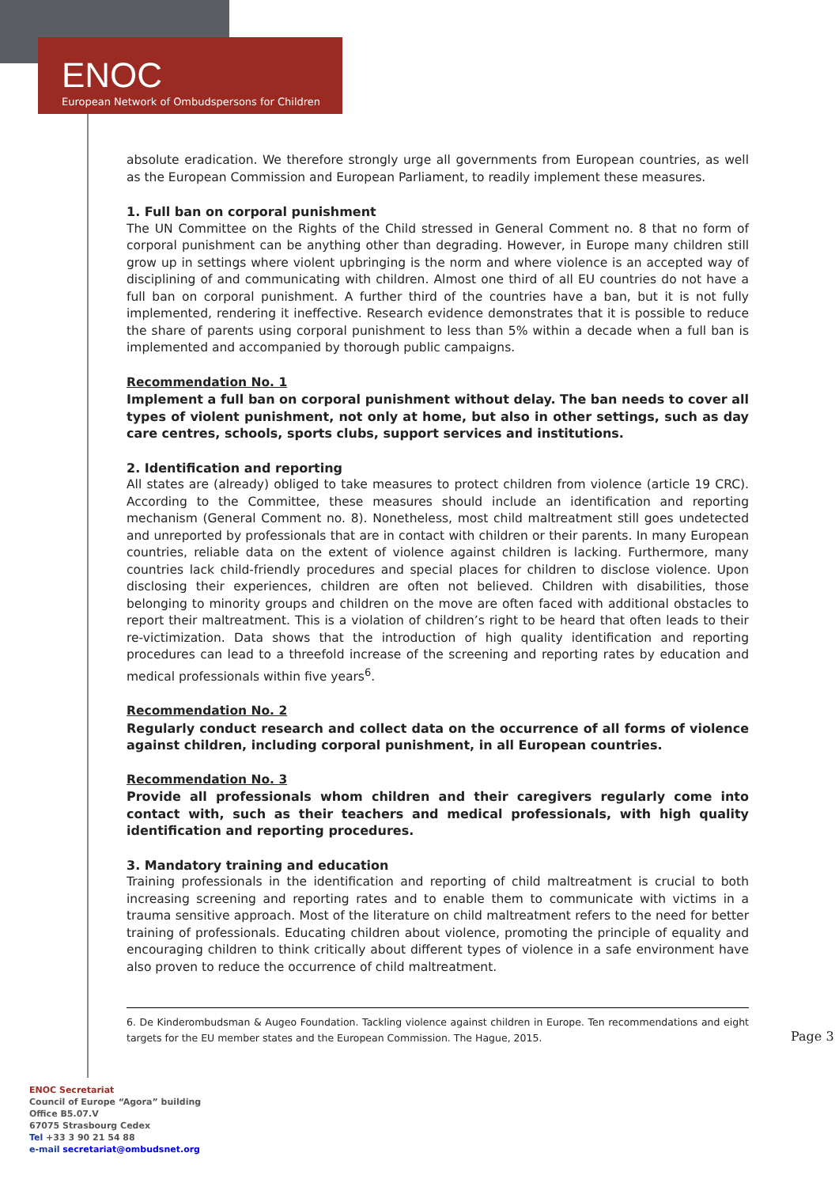ENOC
European Network of Ombudspersons for Children
absolute eradication. We therefore strongly urge all governments from European countries, as well as the European Commission and European Parliament, to readily implement these measures.
1. Full ban on corporal punishment
The UN Committee on the Rights of the Child stressed in General Comment no. 8 that no form of corporal punishment can be anything other than degrading. However, in Europe many children still grow up in settings where violent upbringing is the norm and where violence is an accepted way of disciplining of and communicating with children. Almost one third of all EU countries do not have a full ban on corporal punishment. A further third of the countries have a ban, but it is not fully implemented, rendering it ineffective. Research evidence demonstrates that it is possible to reduce the share of parents using corporal punishment to less than 5% within a decade when a full ban is implemented and accompanied by thorough public campaigns.
Recommendation No. 1
Implement a full ban on corporal punishment without delay. The ban needs to cover all types of violent punishment, not only at home, but also in other settings, such as day care centres, schools, sports clubs, support services and institutions.
2. Identification and reporting
All states are (already) obliged to take measures to protect children from violence (article 19 CRC). According to the Committee, these measures should include an identification and reporting mechanism (General Comment no. 8). Nonetheless, most child maltreatment still goes undetected and unreported by professionals that are in contact with children or their parents. In many European countries, reliable data on the extent of violence against children is lacking. Furthermore, many countries lack child-friendly procedures and special places for children to disclose violence. Upon disclosing their experiences, children are often not believed. Children with disabilities, those belonging to minority groups and children on the move are often faced with additional obstacles to report their maltreatment. This is a violation of children’s right to be heard that often leads to their re-victimization. Data shows that the introduction of high quality identification and reporting procedures can lead to a threefold increase of the screening and reporting rates by education and medical professionals within five years<sup>6</sup>.
Recommendation No. 2
Regularly conduct research and collect data on the occurrence of all forms of violence against children, including corporal punishment, in all European countries.
Recommendation No. 3
Provide all professionals whom children and their caregivers regularly come into contact with, such as their teachers and medical professionals, with high quality identification and reporting procedures.
3. Mandatory training and education
Training professionals in the identification and reporting of child maltreatment is crucial to both increasing screening and reporting rates and to enable them to communicate with victims in a trauma sensitive approach. Most of the literature on child maltreatment refers to the need for better training of professionals. Educating children about violence, promoting the principle of equality and encouraging children to think critically about different types of violence in a safe environment have also proven to reduce the occurrence of child maltreatment.
6. De Kinderombudsman & Augeo Foundation. Tackling violence against children in Europe. Ten recommendations and eight targets for the EU member states and the European Commission. The Hague, 2015.
Page 3
ENOC Secretariat
Council of Europe “Agora” building
Office B5.07.V
67075 Strasbourg Cedex
Tel +33 3 90 21 54 88
e-mail secretariat@ombudsnet.org